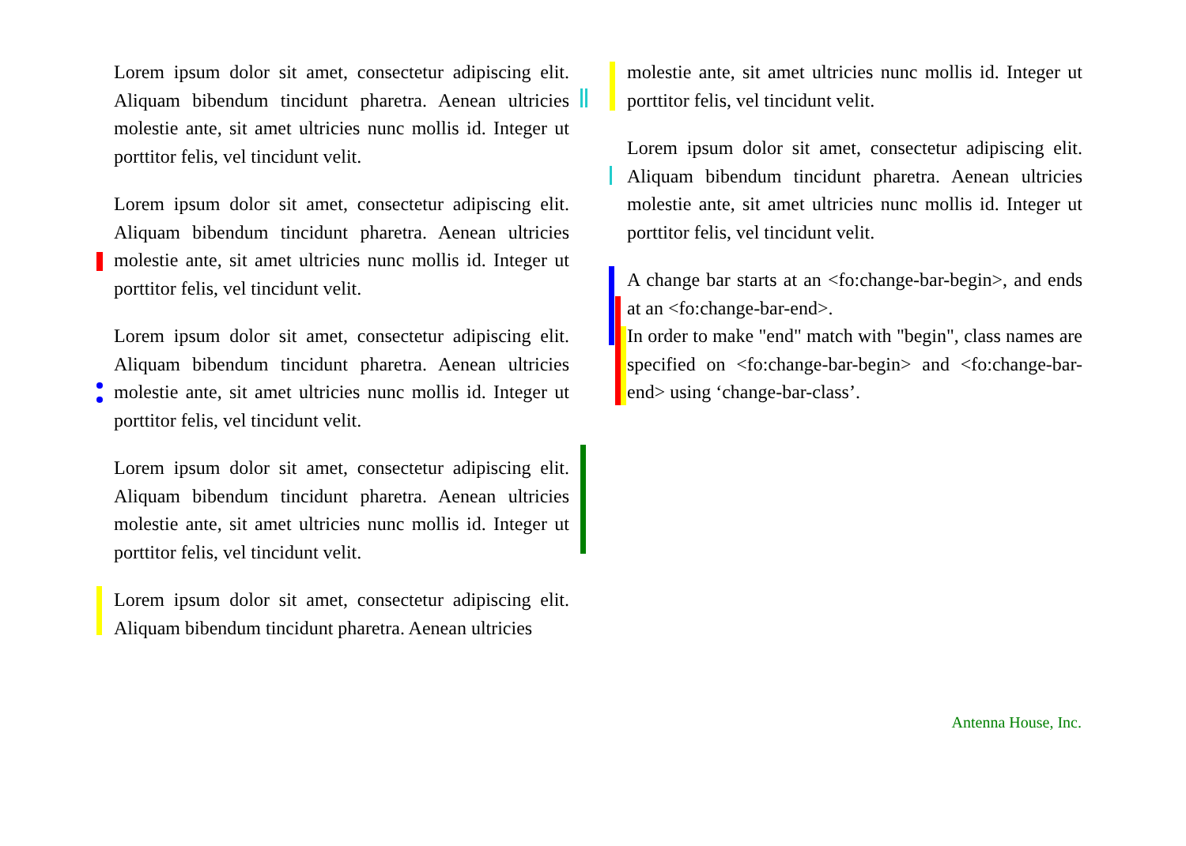Lorem ipsum dolor sit amet, consectetur adipiscing elit. Aliquam bibendum tincidunt pharetra. Aenean ultricies molestie ante, sit amet ultricies nunc mollis id. Integer ut porttitor felis, vel tincidunt velit.
Lorem ipsum dolor sit amet, consectetur adipiscing elit. Aliquam bibendum tincidunt pharetra. Aenean ultricies molestie ante, sit amet ultricies nunc mollis id. Integer ut porttitor felis, vel tincidunt velit.
Lorem ipsum dolor sit amet, consectetur adipiscing elit. Aliquam bibendum tincidunt pharetra. Aenean ultricies molestie ante, sit amet ultricies nunc mollis id. Integer ut porttitor felis, vel tincidunt velit.
Lorem ipsum dolor sit amet, consectetur adipiscing elit. Aliquam bibendum tincidunt pharetra. Aenean ultricies molestie ante, sit amet ultricies nunc mollis id. Integer ut porttitor felis, vel tincidunt velit.
Lorem ipsum dolor sit amet, consectetur adipiscing elit. Aliquam bibendum tincidunt pharetra. Aenean ultricies
molestie ante, sit amet ultricies nunc mollis id. Integer ut porttitor felis, vel tincidunt velit.
Lorem ipsum dolor sit amet, consectetur adipiscing elit. Aliquam bibendum tincidunt pharetra. Aenean ultricies molestie ante, sit amet ultricies nunc mollis id. Integer ut porttitor felis, vel tincidunt velit.
A change bar starts at an <fo:change-bar-begin>, and ends at an <fo:change-bar-end>.
In order to make "end" match with "begin", class names are specified on <fo:change-bar-begin> and <fo:change-bar-end> using ‘change-bar-class’.
Antenna House, Inc.